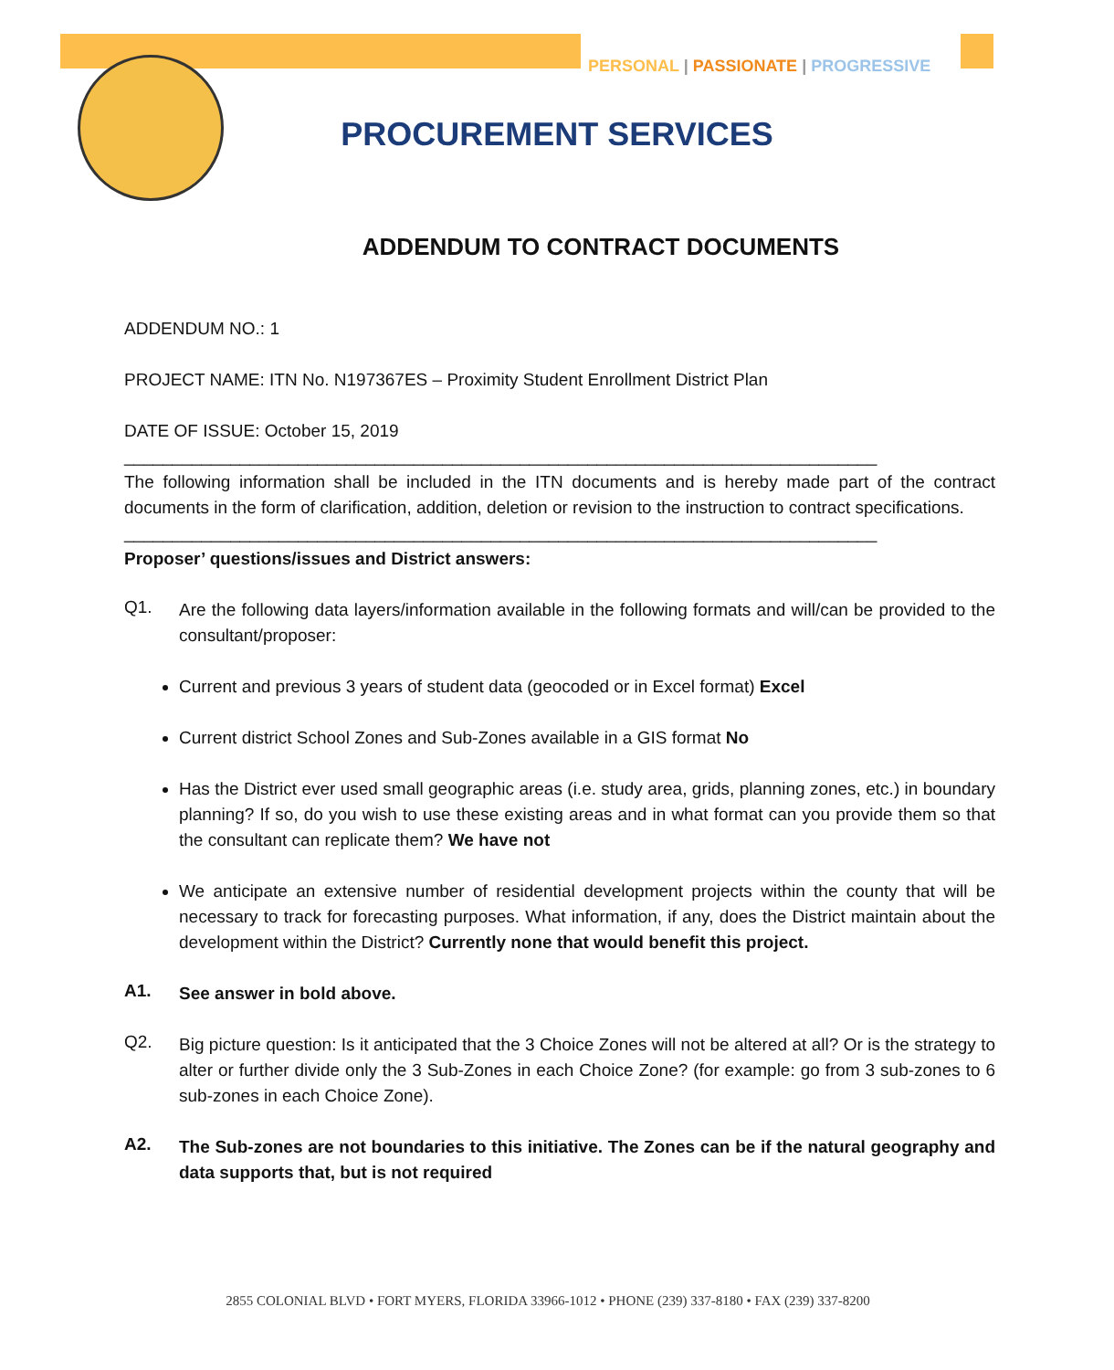PERSONAL | PASSIONATE | PROGRESSIVE
PROCUREMENT SERVICES
ADDENDUM TO CONTRACT DOCUMENTS
ADDENDUM NO.: 1
PROJECT NAME: ITN No. N197367ES – Proximity Student Enrollment District Plan
DATE OF ISSUE: October 15, 2019
______________________________________________________________________________
The following information shall be included in the ITN documents and is hereby made part of the contract documents in the form of clarification, addition, deletion or revision to the instruction to contract specifications.
______________________________________________________________________________
Proposer’ questions/issues and District answers:
Q1.
Are the following data layers/information available in the following formats and will/can be provided to the consultant/proposer:
Current and previous 3 years of student data (geocoded or in Excel format) Excel
Current district School Zones and Sub-Zones available in a GIS format No
Has the District ever used small geographic areas (i.e. study area, grids, planning zones, etc.) in boundary planning? If so, do you wish to use these existing areas and in what format can you provide them so that the consultant can replicate them? We have not
We anticipate an extensive number of residential development projects within the county that will be necessary to track for forecasting purposes. What information, if any, does the District maintain about the development within the District? Currently none that would benefit this project.
A1.
See answer in bold above.
Q2.
Big picture question: Is it anticipated that the 3 Choice Zones will not be altered at all? Or is the strategy to alter or further divide only the 3 Sub-Zones in each Choice Zone? (for example: go from 3 sub-zones to 6 sub-zones in each Choice Zone).
A2.
The Sub-zones are not boundaries to this initiative. The Zones can be if the natural geography and data supports that, but is not required
2855 COLONIAL BLVD • FORT MYERS, FLORIDA 33966-1012 • PHONE (239) 337-8180 • FAX (239) 337-8200